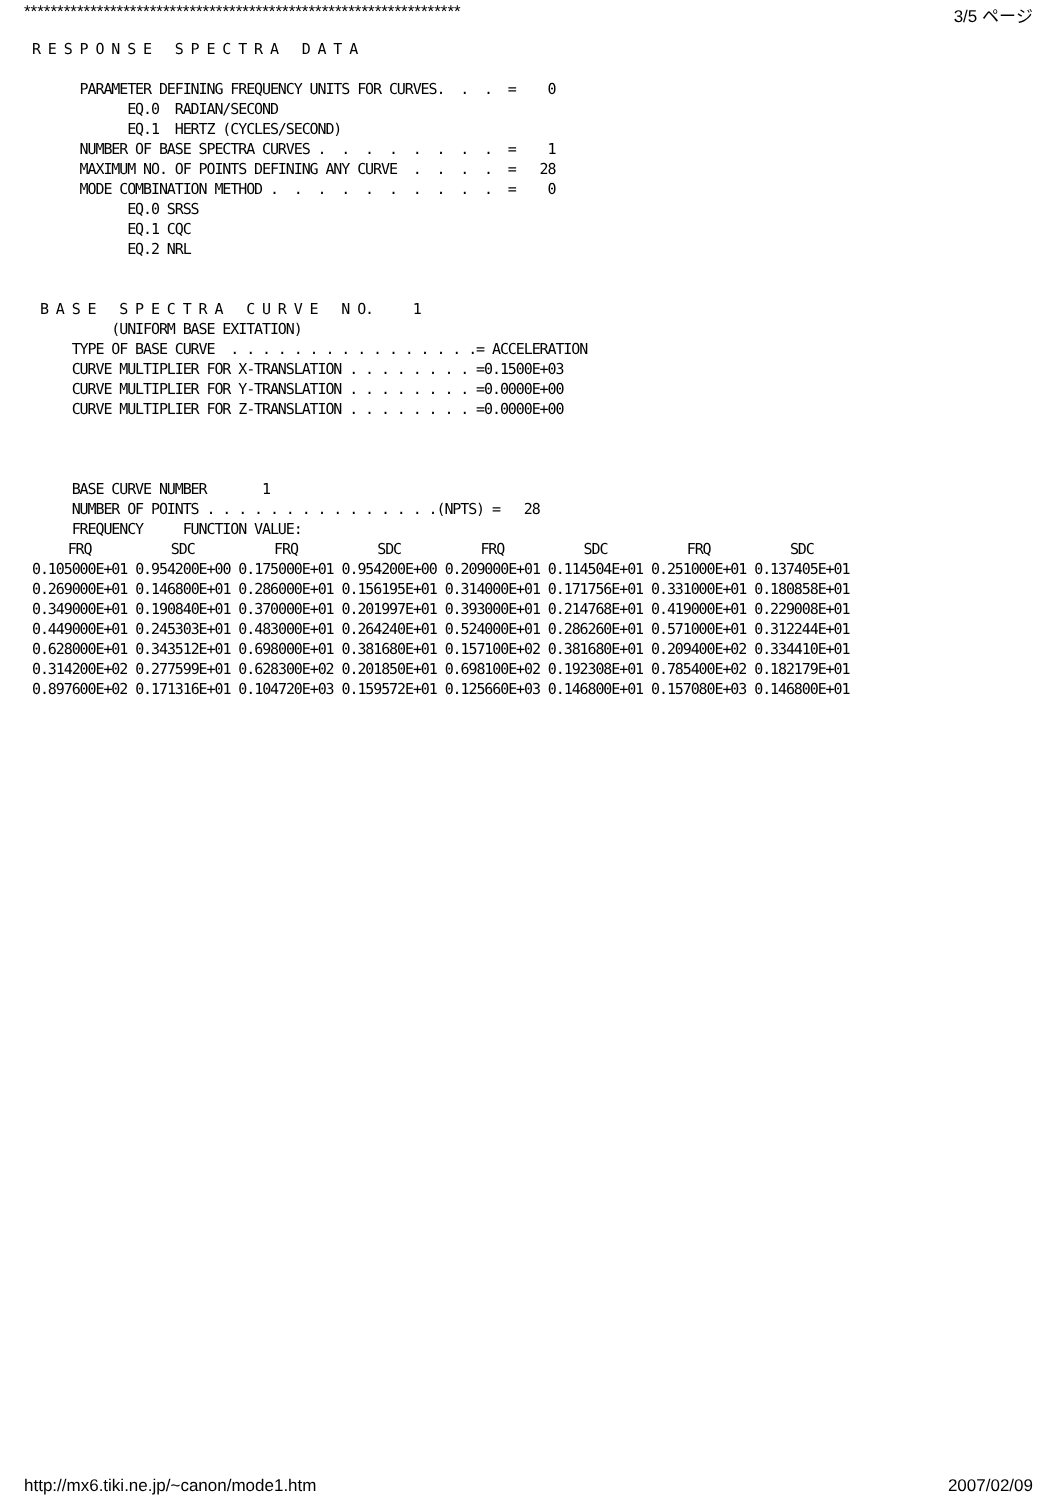****************************************************************** 3/5 ページ
R E S P O N S E   S P E C T R A   D A T A

      PARAMETER DEFINING FREQUENCY UNITS FOR CURVES.  .  .  =    0
            EQ.0  RADIAN/SECOND
            EQ.1  HERTZ (CYCLES/SECOND)
      NUMBER OF BASE SPECTRA CURVES .  .  .  .  .  .  .  .  =    1
      MAXIMUM NO. OF POINTS DEFINING ANY CURVE  .  .  .  .  =   28
      MODE COMBINATION METHOD .  .  .  .  .  .  .  .  .  .  =    0
            EQ.0 SRSS
            EQ.1 CQC
            EQ.2 NRL


 B A S E   S P E C T R A   C U R V E   N O.     1
          (UNIFORM BASE EXITATION)
     TYPE OF BASE CURVE  . . . . . . . . . . . . . . . .= ACCELERATION
     CURVE MULTIPLIER FOR X-TRANSLATION . . . . . . . . =0.1500E+03
     CURVE MULTIPLIER FOR Y-TRANSLATION . . . . . . . . =0.0000E+00
     CURVE MULTIPLIER FOR Z-TRANSLATION . . . . . . . . =0.0000E+00



     BASE CURVE NUMBER       1
     NUMBER OF POINTS . . . . . . . . . . . . . . .(NPTS) =   28
     FREQUENCY     FUNCTION VALUE:
| FRQ | SDC | FRQ | SDC | FRQ | SDC | FRQ | SDC |
| --- | --- | --- | --- | --- | --- | --- | --- |
| 0.105000E+01 | 0.954200E+00 | 0.175000E+01 | 0.954200E+00 | 0.209000E+01 | 0.114504E+01 | 0.251000E+01 | 0.137405E+01 |
| 0.269000E+01 | 0.146800E+01 | 0.286000E+01 | 0.156195E+01 | 0.314000E+01 | 0.171756E+01 | 0.331000E+01 | 0.180858E+01 |
| 0.349000E+01 | 0.190840E+01 | 0.370000E+01 | 0.201997E+01 | 0.393000E+01 | 0.214768E+01 | 0.419000E+01 | 0.229008E+01 |
| 0.449000E+01 | 0.245303E+01 | 0.483000E+01 | 0.264240E+01 | 0.524000E+01 | 0.286260E+01 | 0.571000E+01 | 0.312244E+01 |
| 0.628000E+01 | 0.343512E+01 | 0.698000E+01 | 0.381680E+01 | 0.157100E+02 | 0.381680E+01 | 0.209400E+02 | 0.334410E+01 |
| 0.314200E+02 | 0.277599E+01 | 0.628300E+02 | 0.201850E+01 | 0.698100E+02 | 0.192308E+01 | 0.785400E+02 | 0.182179E+01 |
| 0.897600E+02 | 0.171316E+01 | 0.104720E+03 | 0.159572E+01 | 0.125660E+03 | 0.146800E+01 | 0.157080E+03 | 0.146800E+01 |
http://mx6.tiki.ne.jp/~canon/mode1.htm 2007/02/09